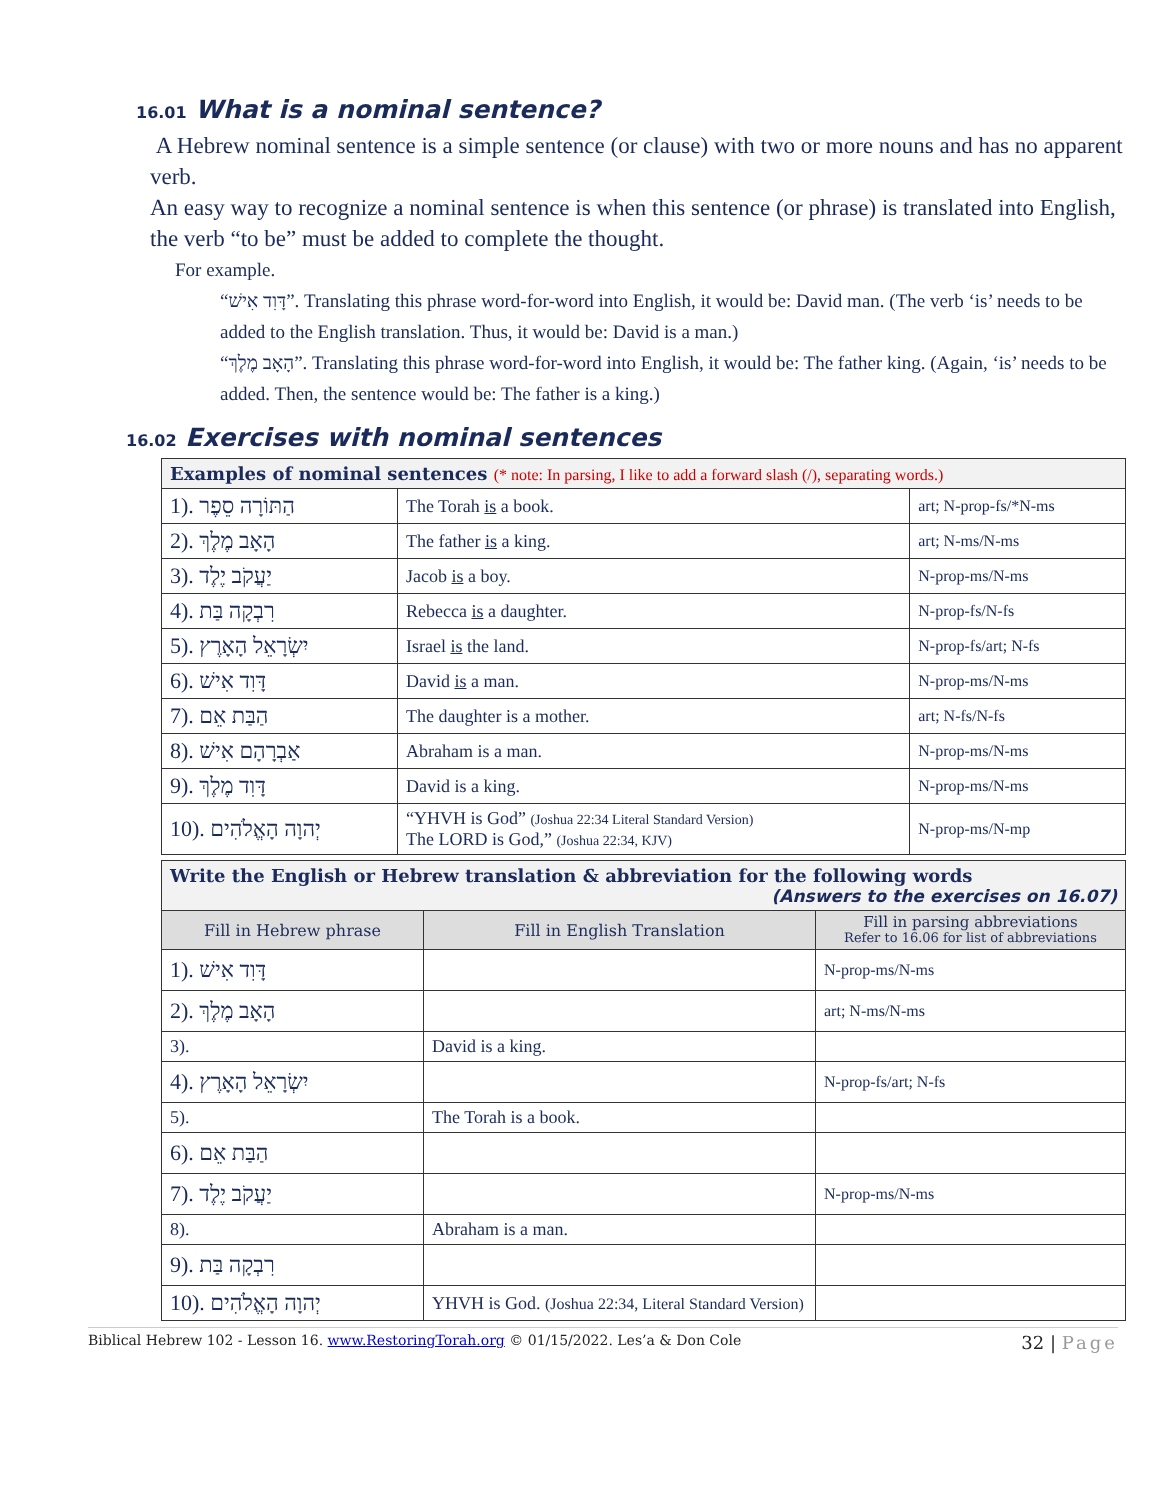16.01 What is a nominal sentence?
A Hebrew nominal sentence is a simple sentence (or clause) with two or more nouns and has no apparent verb.
An easy way to recognize a nominal sentence is when this sentence (or phrase) is translated into English, the verb “to be” must be added to complete the thought.
For example.
“דָּוִד אִישׁ”. Translating this phrase word-for-word into English, it would be: David man. (The verb ‘is’ needs to be added to the English translation. Thus, it would be: David is a man.)
“הָאָב מֶלֶךְ”. Translating this phrase word-for-word into English, it would be: The father king. (Again, ‘is’ needs to be added. Then, the sentence would be: The father is a king.)
16.02 Exercises with nominal sentences
| Examples of nominal sentences (* note: In parsing, I like to add a forward slash (/), separating words.) | | |
| --- | --- | --- |
| 1). הַתּוֹרָה סֵפֶר | The Torah is a book. | art; N-prop-fs/*N-ms |
| 2). הָאָב מֶלֶךְ | The father is a king. | art; N-ms/N-ms |
| 3). יַעֲקֹב יֶלֶד | Jacob is a boy. | N-prop-ms/N-ms |
| 4). רִבְקָה בַּת | Rebecca is a daughter. | N-prop-fs/N-fs |
| 5). יִשְׂרָאֵל הָאָרֶץ | Israel is the land. | N-prop-fs/art; N-fs |
| 6). דָּוִד אִישׁ | David is a man. | N-prop-ms/N-ms |
| 7). הַבַּת אֵם | The daughter is a mother. | art; N-fs/N-fs |
| 8). אַבְרָהָם אִישׁ | Abraham is a man. | N-prop-ms/N-ms |
| 9). דָּוִד מֶלֶךְ | David is a king. | N-prop-ms/N-ms |
| 10). יְהוָה הָאֱלֹהִים | “YHVH is God” (Joshua 22:34 Literal Standard Version) The LORD is God,” (Joshua 22:34, KJV) | N-prop-ms/N-mp |
| Write the English or Hebrew translation & abbreviation for the following words (Answers to the exercises on 16.07) | | |
| --- | --- | --- |
| Fill in Hebrew phrase | Fill in English Translation | Fill in parsing abbreviations Refer to 16.06 for list of abbreviations |
| 1). דָּוִד אִישׁ | | N-prop-ms/N-ms |
| 2). הָאָב מֶלֶךְ | | art; N-ms/N-ms |
| 3). | David is a king. | |
| 4). יִשְׂרָאֵל הָאָרֶץ | | N-prop-fs/art; N-fs |
| 5). | The Torah is a book. | |
| 6). הַבַּת אֵם | | |
| 7). יַעֲקֹב יֶלֶד | | N-prop-ms/N-ms |
| 8). | Abraham is a man. | |
| 9). רִבְקָה בַּת | | |
| 10). יְהוָה הָאֱלֹהִים | YHVH is God. (Joshua 22:34, Literal Standard Version) | |
Biblical Hebrew 102 - Lesson 16. www.RestoringTorah.org © 01/15/2022. Les’a & Don Cole 32 | Page